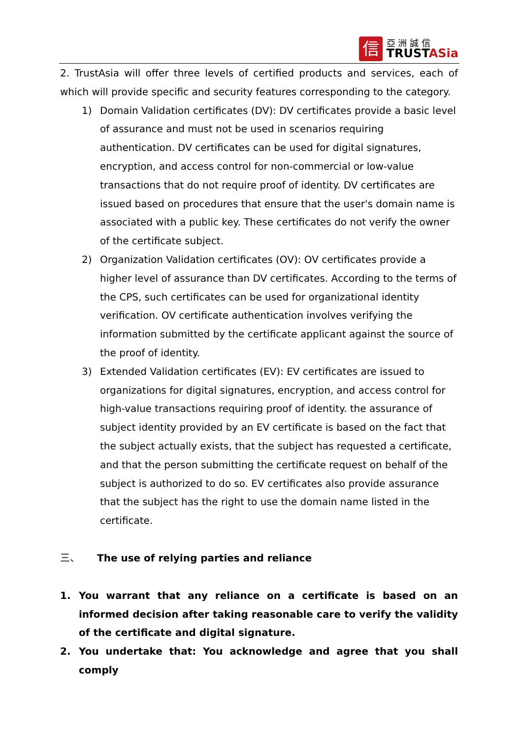信
亞 洲 誠 信
TRUSTASia
2. TrustAsia will offer three levels of certified products and services, each of which will provide specific and security features corresponding to the category.
1) Domain Validation certificates (DV): DV certificates provide a basic level of assurance and must not be used in scenarios requiring authentication. DV certificates can be used for digital signatures, encryption, and access control for non-commercial or low-value transactions that do not require proof of identity. DV certificates are issued based on procedures that ensure that the user's domain name is associated with a public key. These certificates do not verify the owner of the certificate subject.
2) Organization Validation certificates (OV): OV certificates provide a higher level of assurance than DV certificates. According to the terms of the CPS, such certificates can be used for organizational identity verification. OV certificate authentication involves verifying the information submitted by the certificate applicant against the source of the proof of identity.
3) Extended Validation certificates (EV): EV certificates are issued to organizations for digital signatures, encryption, and access control for high-value transactions requiring proof of identity. the assurance of subject identity provided by an EV certificate is based on the fact that the subject actually exists, that the subject has requested a certificate, and that the person submitting the certificate request on behalf of the subject is authorized to do so. EV certificates also provide assurance that the subject has the right to use the domain name listed in the certificate.
三、 The use of relying parties and reliance
1. You warrant that any reliance on a certificate is based on an informed decision after taking reasonable care to verify the validity of the certificate and digital signature.
2. You undertake that: You acknowledge and agree that you shall comply